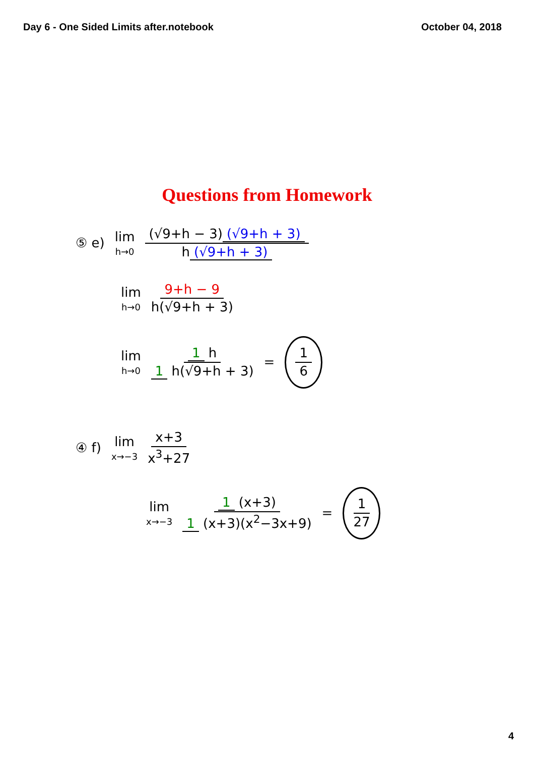Day 6 - One Sided Limits after.notebook October 04, 2018
Questions from Homework
⑤ e) lim h→0 (√9+h − 3) (√9+h + 3) h (√9+h + 3)
lim h→0 9+h − 9 h(√9+h + 3)
lim h→0 1 h 1 h(√9+h + 3) = 1 6
④ f) lim x→−3 x+3 x<sup>3</sup>+27
lim x→−3 1 (x+3) 1 (x+3)(x<sup>2</sup>−3x+9) = 1 27
4